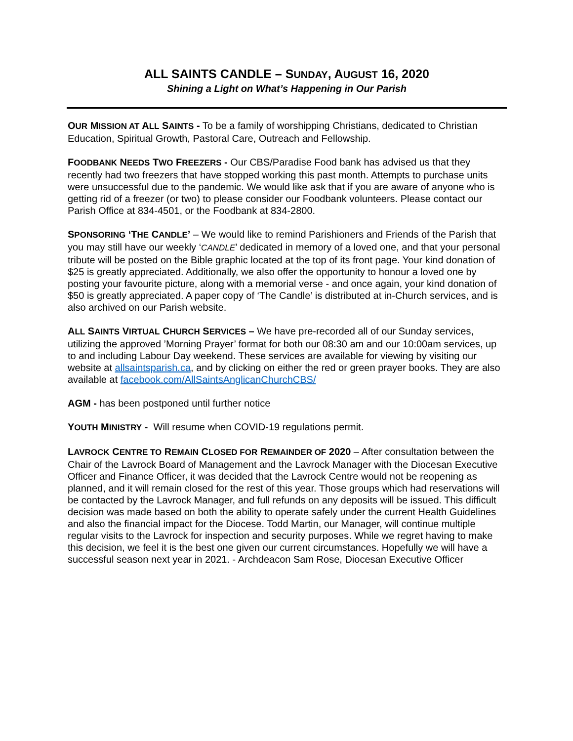ALL SAINTS CANDLE – SUNDAY, AUGUST 16, 2020
Shining a Light on What’s Happening in Our Parish
OUR MISSION AT ALL SAINTS - To be a family of worshipping Christians, dedicated to Christian Education, Spiritual Growth, Pastoral Care, Outreach and Fellowship.
FOODBANK NEEDS TWO FREEZERS - Our CBS/Paradise Food bank has advised us that they recently had two freezers that have stopped working this past month. Attempts to purchase units were unsuccessful due to the pandemic. We would like ask that if you are aware of anyone who is getting rid of a freezer (or two) to please consider our Foodbank volunteers. Please contact our Parish Office at 834-4501, or the Foodbank at 834-2800.
SPONSORING ‘THE CANDLE’ – We would like to remind Parishioners and Friends of the Parish that you may still have our weekly ‘CANDLE’ dedicated in memory of a loved one, and that your personal tribute will be posted on the Bible graphic located at the top of its front page. Your kind donation of $25 is greatly appreciated. Additionally, we also offer the opportunity to honour a loved one by posting your favourite picture, along with a memorial verse - and once again, your kind donation of $50 is greatly appreciated. A paper copy of ‘The Candle’ is distributed at in-Church services, and is also archived on our Parish website.
ALL SAINTS VIRTUAL CHURCH SERVICES – We have pre-recorded all of our Sunday services, utilizing the approved ’Morning Prayer’ format for both our 08:30 am and our 10:00am services, up to and including Labour Day weekend. These services are available for viewing by visiting our website at allsaintsparish.ca, and by clicking on either the red or green prayer books. They are also available at facebook.com/AllSaintsAnglicanChurchCBS/
AGM - has been postponed until further notice
YOUTH MINISTRY - Will resume when COVID-19 regulations permit.
LAVROCK CENTRE TO REMAIN CLOSED FOR REMAINDER OF 2020 – After consultation between the Chair of the Lavrock Board of Management and the Lavrock Manager with the Diocesan Executive Officer and Finance Officer, it was decided that the Lavrock Centre would not be reopening as planned, and it will remain closed for the rest of this year. Those groups which had reservations will be contacted by the Lavrock Manager, and full refunds on any deposits will be issued. This difficult decision was made based on both the ability to operate safely under the current Health Guidelines and also the financial impact for the Diocese. Todd Martin, our Manager, will continue multiple regular visits to the Lavrock for inspection and security purposes. While we regret having to make this decision, we feel it is the best one given our current circumstances. Hopefully we will have a successful season next year in 2021. - Archdeacon Sam Rose, Diocesan Executive Officer